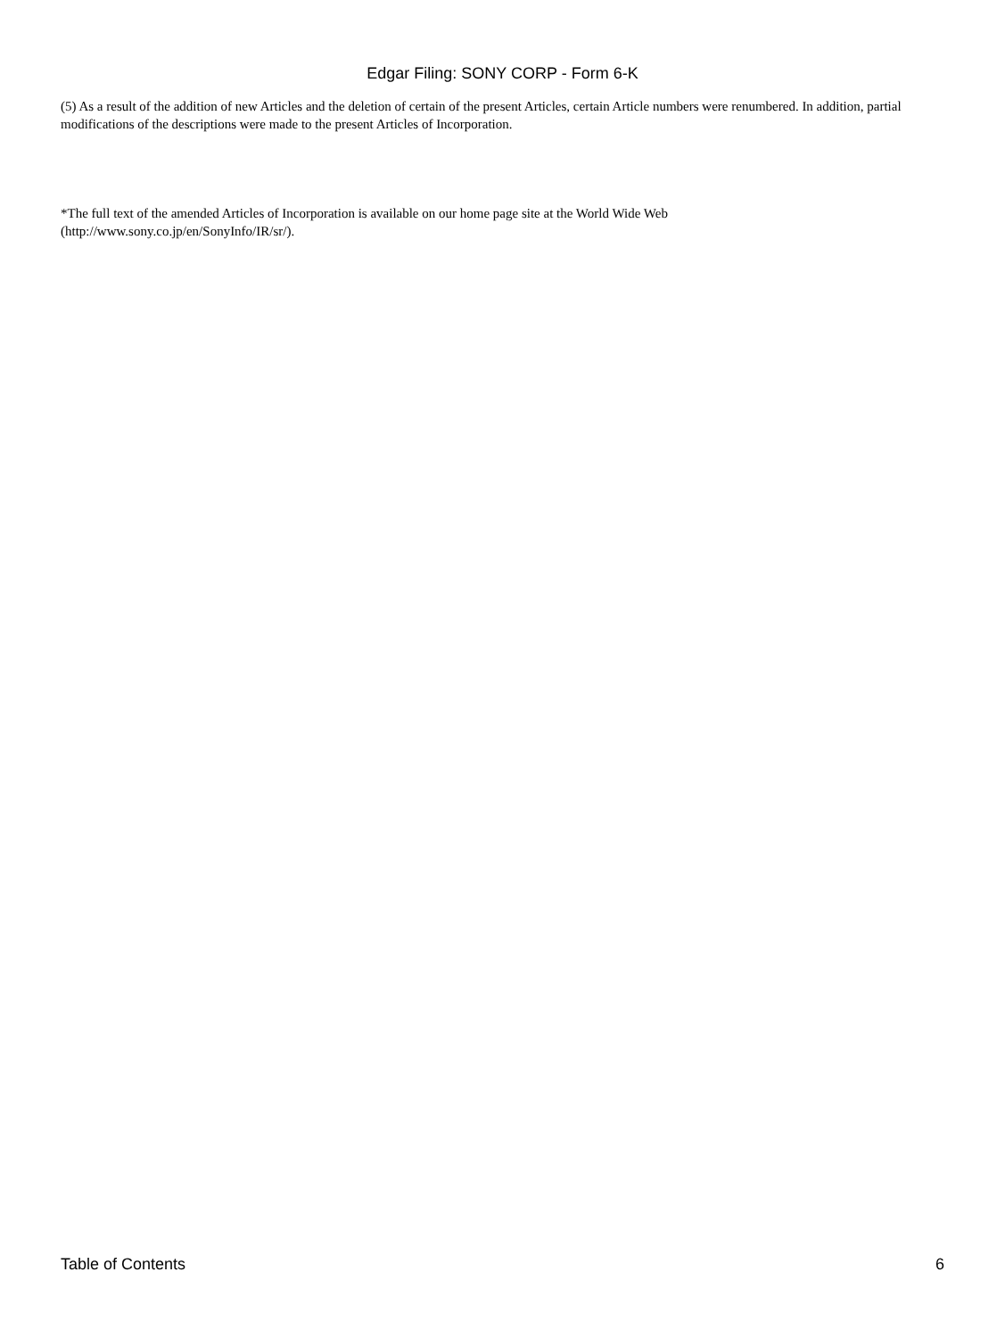Edgar Filing: SONY CORP - Form 6-K
(5) As a result of the addition of new Articles and the deletion of certain of the present Articles, certain Article numbers were renumbered. In addition, partial modifications of the descriptions were made to the present Articles of Incorporation.
*The full text of the amended Articles of Incorporation is available on our home page site at the World Wide Web
(http://www.sony.co.jp/en/SonyInfo/IR/sr/).
Table of Contents 6